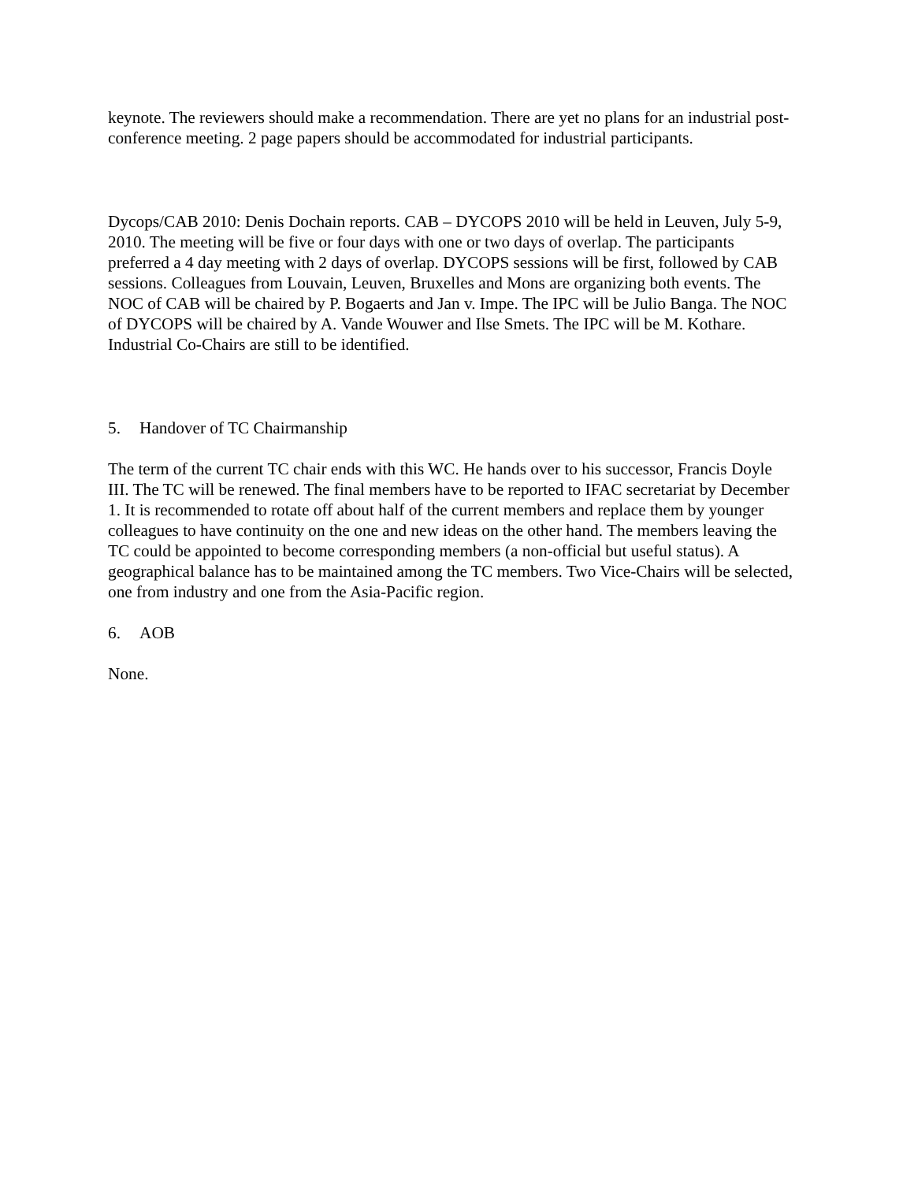keynote. The reviewers should make a recommendation. There are yet no plans for an industrial post-conference meeting. 2 page papers should be accommodated for industrial participants.
Dycops/CAB 2010: Denis Dochain reports. CAB – DYCOPS 2010 will be held in Leuven, July 5-9, 2010. The meeting will be five or four days with one or two days of overlap. The participants preferred a 4 day meeting with 2 days of overlap. DYCOPS sessions will be first, followed by CAB sessions. Colleagues from Louvain, Leuven, Bruxelles and Mons are organizing both events. The NOC of CAB will be chaired by P. Bogaerts and Jan v. Impe. The IPC will be Julio Banga. The NOC of DYCOPS will be chaired by A. Vande Wouwer and Ilse Smets. The IPC will be M. Kothare. Industrial Co-Chairs are still to be identified.
5. Handover of TC Chairmanship
The term of the current TC chair ends with this WC. He hands over to his successor, Francis Doyle III. The TC will be renewed. The final members have to be reported to IFAC secretariat by December 1. It is recommended to rotate off about half of the current members and replace them by younger colleagues to have continuity on the one and new ideas on the other hand. The members leaving the TC could be appointed to become corresponding members (a non-official but useful status). A geographical balance has to be maintained among the TC members. Two Vice-Chairs will be selected, one from industry and one from the Asia-Pacific region.
6. AOB
None.